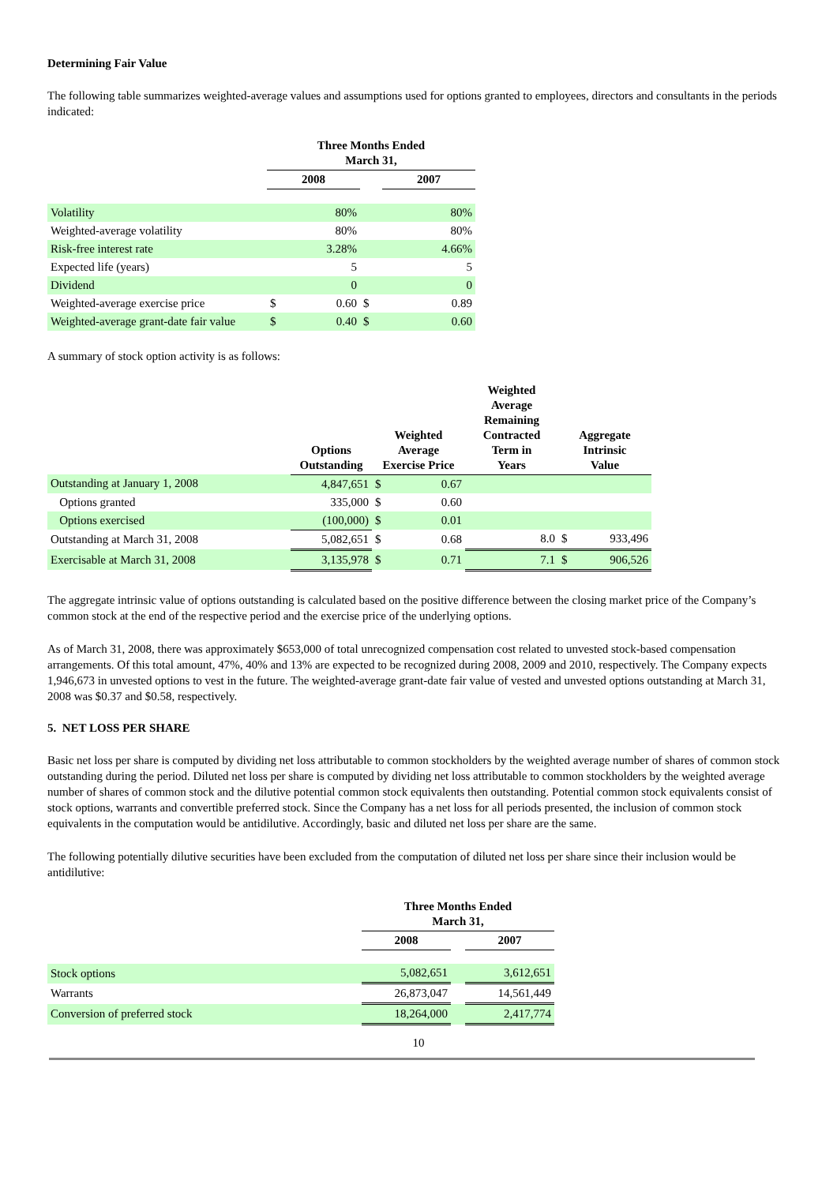Determining Fair Value
The following table summarizes weighted-average values and assumptions used for options granted to employees, directors and consultants in the periods indicated:
| | Three Months Ended March 31, | | | |
| --- | --- | --- | --- | --- |
| | 2008 | | | 2007 |
| Volatility | | 80% | | 80% |
| Weighted-average volatility | | 80% | | 80% |
| Risk-free interest rate | | 3.28% | | 4.66% |
| Expected life (years) | | 5 | | 5 |
| Dividend | | 0 | | 0 |
| Weighted-average exercise price | $ | 0.60 | $ | 0.89 |
| Weighted-average grant-date fair value | $ | 0.40 | $ | 0.60 |
A summary of stock option activity is as follows:
| | Options Outstanding | Weighted Average Exercise Price | | Weighted Average Remaining Contracted Term in Years | Aggregate Intrinsic Value | |
| --- | --- | --- | --- | --- | --- | --- |
| Outstanding at January 1, 2008 | 4,847,651 | $ | 0.67 | | | |
| Options granted | 335,000 | $ | 0.60 | | | |
| Options exercised | (100,000) | $ | 0.01 | | | |
| Outstanding at March 31, 2008 | 5,082,651 | $ | 0.68 | 8.0 | $ | 933,496 |
| Exercisable at March 31, 2008 | 3,135,978 | $ | 0.71 | 7.1 | $ | 906,526 |
The aggregate intrinsic value of options outstanding is calculated based on the positive difference between the closing market price of the Company’s common stock at the end of the respective period and the exercise price of the underlying options.
As of March 31, 2008, there was approximately $653,000 of total unrecognized compensation cost related to unvested stock-based compensation arrangements. Of this total amount, 47%, 40% and 13% are expected to be recognized during 2008, 2009 and 2010, respectively. The Company expects 1,946,673 in unvested options to vest in the future. The weighted-average grant-date fair value of vested and unvested options outstanding at March 31, 2008 was $0.37 and $0.58, respectively.
5. NET LOSS PER SHARE
Basic net loss per share is computed by dividing net loss attributable to common stockholders by the weighted average number of shares of common stock outstanding during the period. Diluted net loss per share is computed by dividing net loss attributable to common stockholders by the weighted average number of shares of common stock and the dilutive potential common stock equivalents then outstanding. Potential common stock equivalents consist of stock options, warrants and convertible preferred stock. Since the Company has a net loss for all periods presented, the inclusion of common stock equivalents in the computation would be antidilutive. Accordingly, basic and diluted net loss per share are the same.
The following potentially dilutive securities have been excluded from the computation of diluted net loss per share since their inclusion would be antidilutive:
| | Three Months Ended March 31, | | |
| --- | --- | --- | --- |
| | 2008 | | 2007 |
| Stock options | 5,082,651 | | 3,612,651 |
| Warrants | 26,873,047 | | 14,561,449 |
| Conversion of preferred stock | 18,264,000 | | 2,417,774 |
10